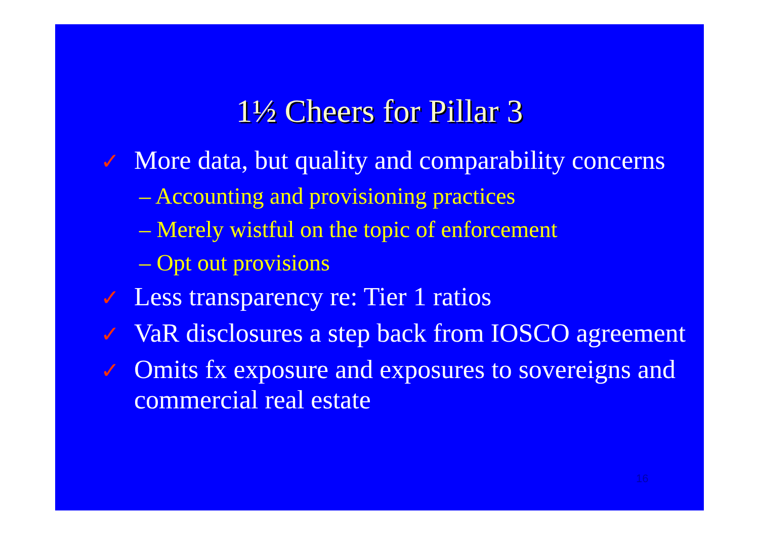1½ Cheers for Pillar 3
✓ More data, but quality and comparability concerns
– Accounting and provisioning practices
– Merely wistful on the topic of enforcement
– Opt out provisions
✓ Less transparency re: Tier 1 ratios
✓ VaR disclosures a step back from IOSCO agreement
✓ Omits fx exposure and exposures to sovereigns and commercial real estate
16